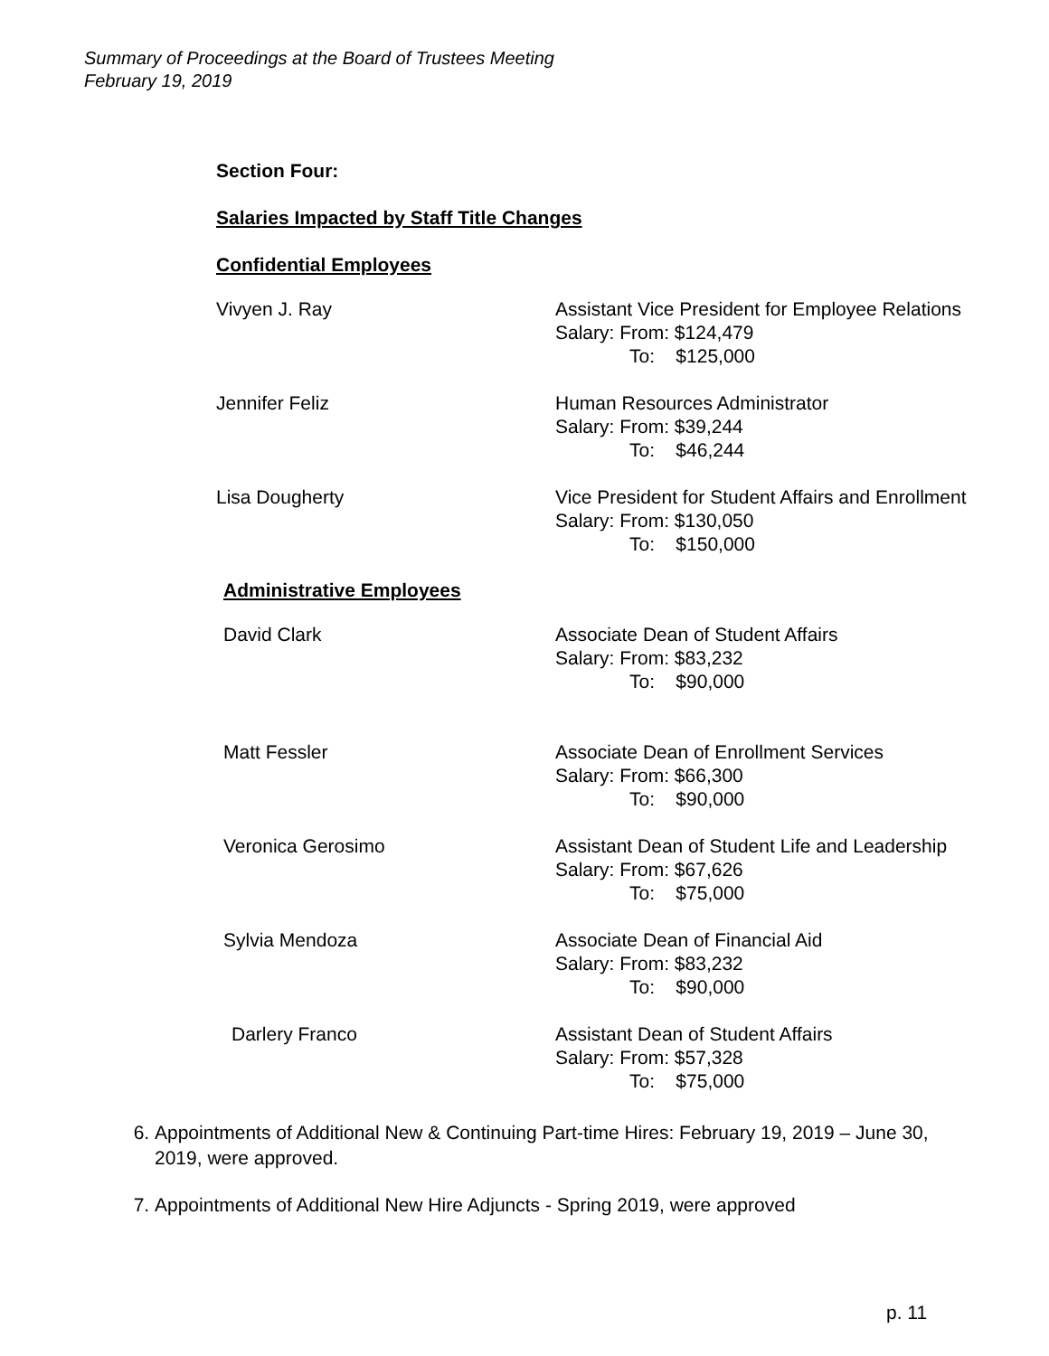Summary of Proceedings at the Board of Trustees Meeting
February 19, 2019
Section Four:
Salaries Impacted by Staff Title Changes
Confidential Employees
Vivyen J. Ray Assistant Vice President for Employee Relations
Salary: From: $124,479
To: $125,000
Jennifer Feliz Human Resources Administrator
Salary: From: $39,244
To: $46,244
Lisa Dougherty Vice President for Student Affairs and Enrollment
Salary: From: $130,050
To: $150,000
Administrative Employees
David Clark Associate Dean of Student Affairs
Salary: From: $83,232
To: $90,000
Matt Fessler Associate Dean of Enrollment Services
Salary: From: $66,300
To: $90,000
Veronica Gerosimo Assistant Dean of Student Life and Leadership
Salary: From: $67,626
To: $75,000
Sylvia Mendoza Associate Dean of Financial Aid
Salary: From: $83,232
To: $90,000
Darlery Franco Assistant Dean of Student Affairs
Salary: From: $57,328
To: $75,000
6. Appointments of Additional New & Continuing Part-time Hires: February 19, 2019 – June 30, 2019, were approved.
7. Appointments of Additional New Hire Adjuncts - Spring 2019, were approved
p. 11